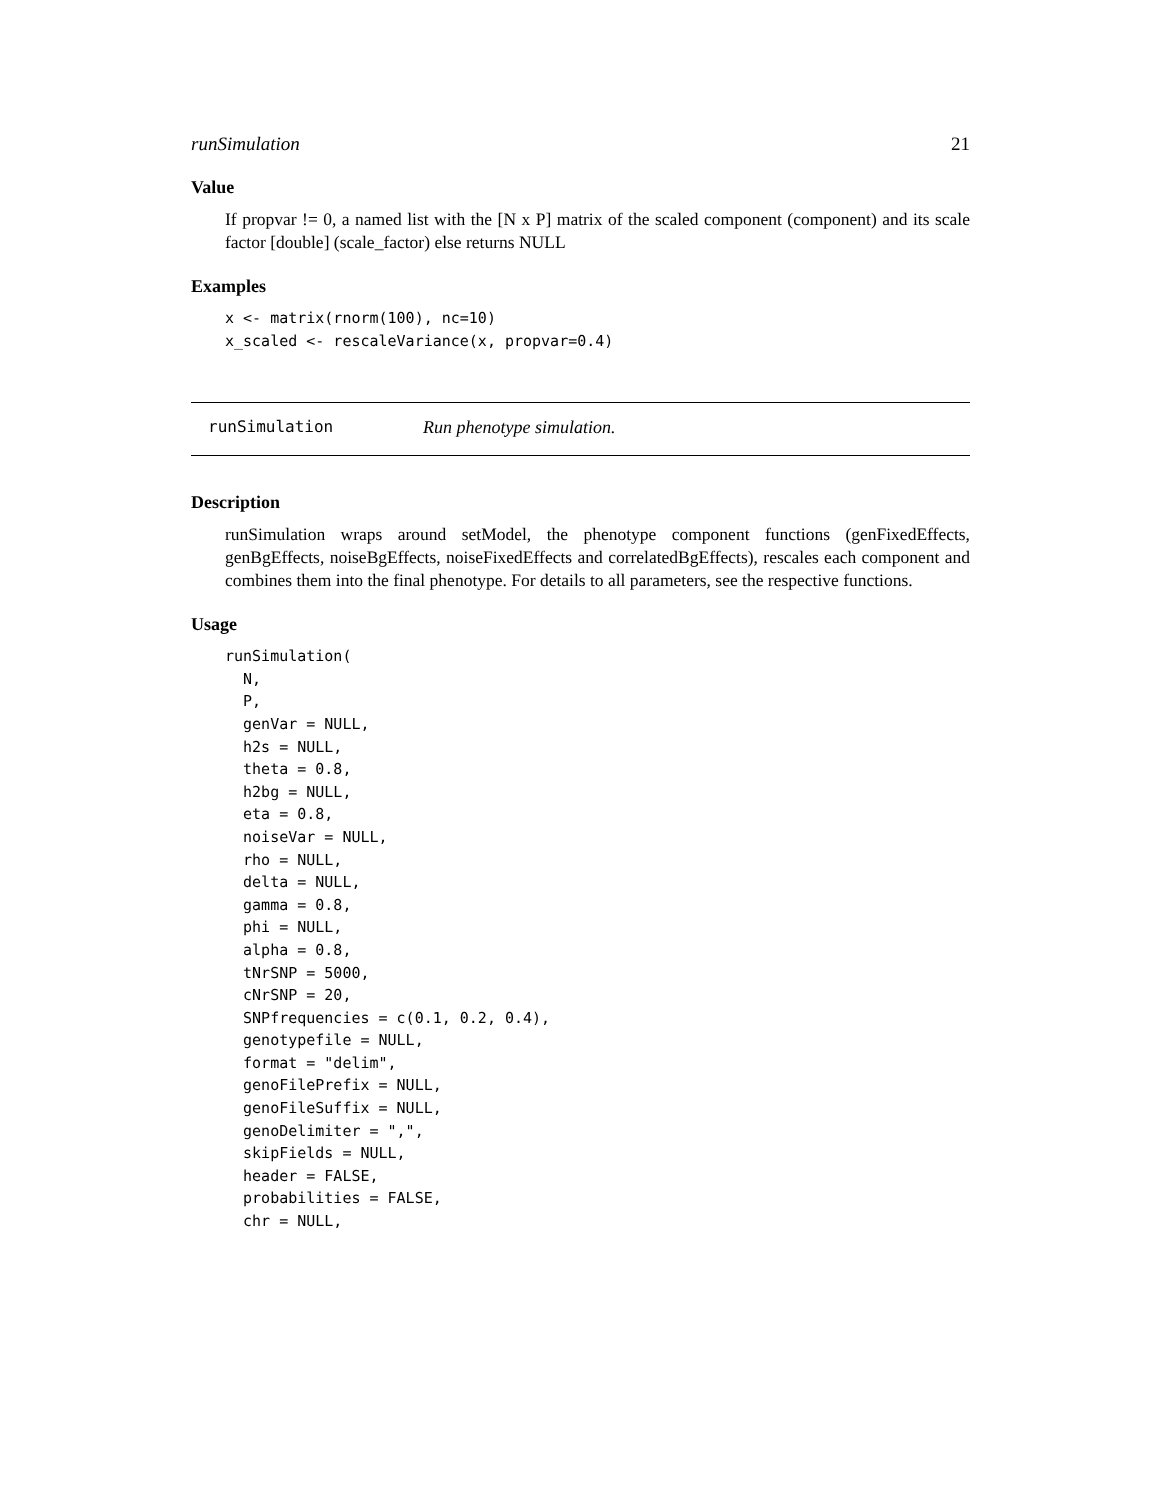runSimulation 21
Value
If propvar != 0, a named list with the [N x P] matrix of the scaled component (component) and its scale factor [double] (scale_factor) else returns NULL
Examples
x <- matrix(rnorm(100), nc=10)
x_scaled <- rescaleVariance(x, propvar=0.4)
runSimulation Run phenotype simulation.
Description
runSimulation wraps around setModel, the phenotype component functions (genFixedEffects, genBgEffects, noiseBgEffects, noiseFixedEffects and correlatedBgEffects), rescales each component and combines them into the final phenotype. For details to all parameters, see the respective functions.
Usage
runSimulation(
  N,
  P,
  genVar = NULL,
  h2s = NULL,
  theta = 0.8,
  h2bg = NULL,
  eta = 0.8,
  noiseVar = NULL,
  rho = NULL,
  delta = NULL,
  gamma = 0.8,
  phi = NULL,
  alpha = 0.8,
  tNrSNP = 5000,
  cNrSNP = 20,
  SNPfrequencies = c(0.1, 0.2, 0.4),
  genotypefile = NULL,
  format = "delim",
  genoFilePrefix = NULL,
  genoFileSuffix = NULL,
  genoDelimiter = ",",
  skipFields = NULL,
  header = FALSE,
  probabilities = FALSE,
  chr = NULL,